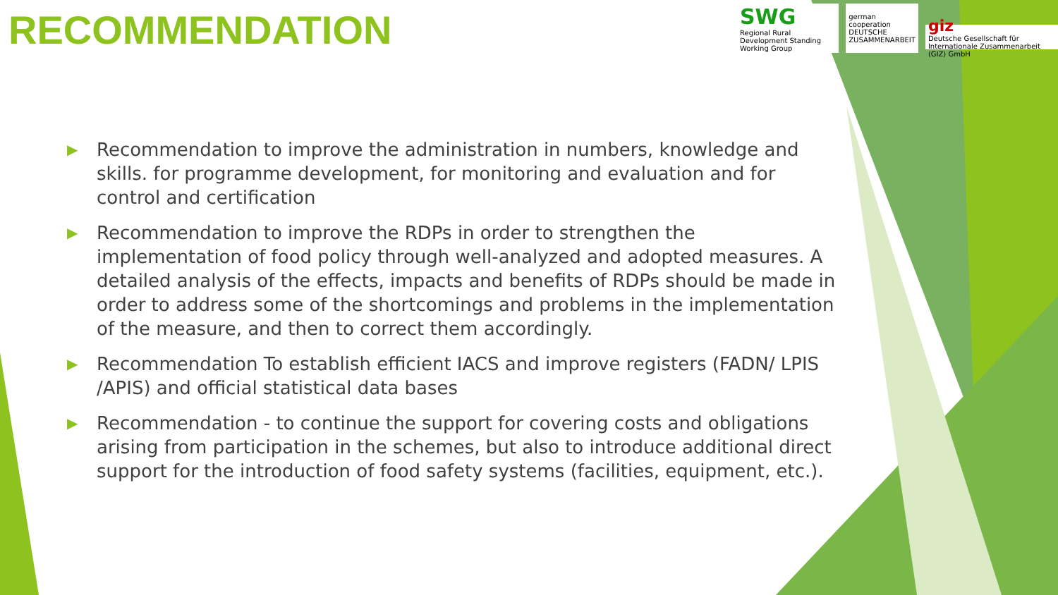RECOMMENDATION
SWG
Regional Rural Development Standing Working Group
german
cooperation
DEUTSCHE ZUSAMMENARBEIT
giz
Deutsche Gesellschaft für Internationale Zusammenarbeit (GIZ) GmbH
▶ Recommendation to improve the administration in numbers, knowledge and skills. for programme development, for monitoring and evaluation and for control and certification
▶ Recommendation to improve the RDPs in order to strengthen the implementation of food policy through well-analyzed and adopted measures. A detailed analysis of the effects, impacts and benefits of RDPs should be made in order to address some of the shortcomings and problems in the implementation of the measure, and then to correct them accordingly.
▶ Recommendation To establish efficient IACS and improve registers (FADN/ LPIS /APIS) and official statistical data bases
▶ Recommendation - to continue the support for covering costs and obligations arising from participation in the schemes, but also to introduce additional direct support for the introduction of food safety systems (facilities, equipment, etc.).